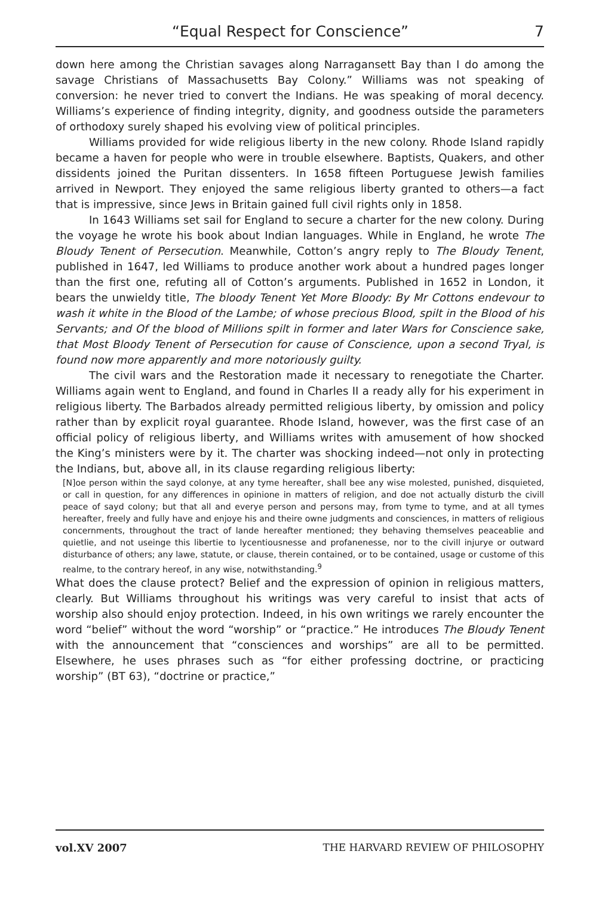“Equal Respect for Conscience” 7
down here among the Christian savages along Narragansett Bay than I do among the savage Christians of Massachusetts Bay Colony.” Williams was not speaking of conversion: he never tried to convert the Indians. He was speaking of moral decency. Williams’s experience of finding integrity, dignity, and goodness outside the parameters of orthodoxy surely shaped his evolving view of political principles.
Williams provided for wide religious liberty in the new colony. Rhode Island rapidly became a haven for people who were in trouble elsewhere. Baptists, Quakers, and other dissidents joined the Puritan dissenters. In 1658 fifteen Portuguese Jewish families arrived in Newport. They enjoyed the same religious liberty granted to others—a fact that is impressive, since Jews in Britain gained full civil rights only in 1858.
In 1643 Williams set sail for England to secure a charter for the new colony. During the voyage he wrote his book about Indian languages. While in England, he wrote The Bloudy Tenent of Persecution. Meanwhile, Cotton’s angry reply to The Bloudy Tenent, published in 1647, led Williams to produce another work about a hundred pages longer than the first one, refuting all of Cotton’s arguments. Published in 1652 in London, it bears the unwieldy title, The bloody Tenent Yet More Bloody: By Mr Cottons endevour to wash it white in the Blood of the Lambe; of whose precious Blood, spilt in the Blood of his Servants; and Of the blood of Millions spilt in former and later Wars for Conscience sake, that Most Bloody Tenent of Persecution for cause of Conscience, upon a second Tryal, is found now more apparently and more notoriously guilty.
The civil wars and the Restoration made it necessary to renegotiate the Charter. Williams again went to England, and found in Charles II a ready ally for his experiment in religious liberty. The Barbados already permitted religious liberty, by omission and policy rather than by explicit royal guarantee. Rhode Island, however, was the first case of an official policy of religious liberty, and Williams writes with amusement of how shocked the King’s ministers were by it. The charter was shocking indeed—not only in protecting the Indians, but, above all, in its clause regarding religious liberty:
[N]oe person within the sayd colonye, at any tyme hereafter, shall bee any wise molested, punished, disquieted, or call in question, for any differences in opinione in matters of religion, and doe not actually disturb the civill peace of sayd colony; but that all and everye person and persons may, from tyme to tyme, and at all tymes hereafter, freely and fully have and enjoye his and theire owne judgments and consciences, in matters of religious concernments, throughout the tract of lande hereafter mentioned; they behaving themselves peaceablie and quietlie, and not useinge this libertie to lycentiousnesse and profanenesse, nor to the civill injurye or outward disturbance of others; any lawe, statute, or clause, therein contained, or to be contained, usage or custome of this realme, to the contrary hereof, in any wise, notwithstanding.<sup>9</sup>
What does the clause protect? Belief and the expression of opinion in religious matters, clearly. But Williams throughout his writings was very careful to insist that acts of worship also should enjoy protection. Indeed, in his own writings we rarely encounter the word “belief” without the word “worship” or “practice.” He introduces The Bloudy Tenent with the announcement that “consciences and worships” are all to be permitted. Elsewhere, he uses phrases such as “for either professing doctrine, or practicing worship” (BT 63), “doctrine or practice,”
vol.XV 2007 THE HARVARD REVIEW OF PHILOSOPHY